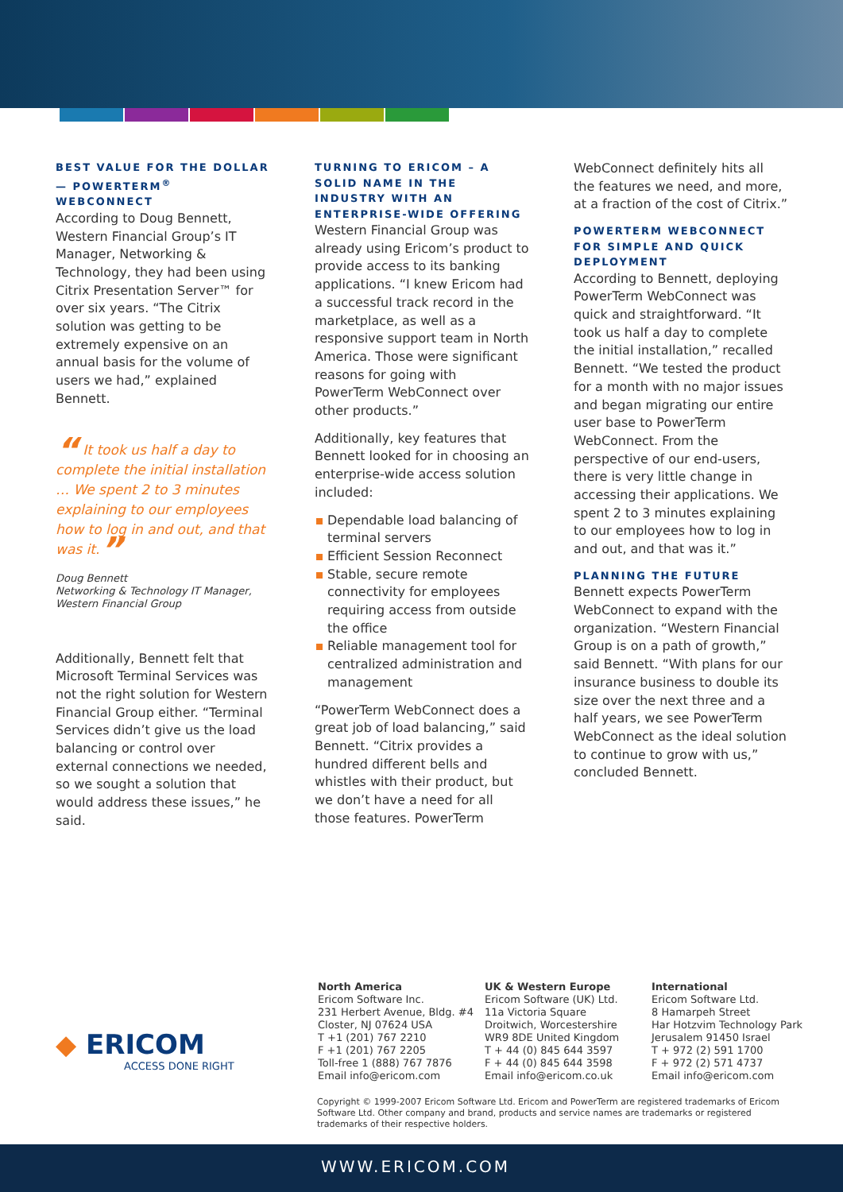BEST VALUE FOR THE DOLLAR — POWERTERM<sup>®</sup> WEBCONNECT
According to Doug Bennett, Western Financial Group’s IT Manager, Networking & Technology, they had been using Citrix Presentation Server™ for over six years. “The Citrix solution was getting to be extremely expensive on an annual basis for the volume of users we had,” explained Bennett.
“ It took us half a day to complete the initial installation … We spent 2 to 3 minutes explaining to our employees how to log in and out, and that was it.”
Doug Bennett
Networking & Technology IT Manager,
Western Financial Group
Additionally, Bennett felt that Microsoft Terminal Services was not the right solution for Western Financial Group either. “Terminal Services didn’t give us the load balancing or control over external connections we needed, so we sought a solution that would address these issues,” he said.
TURNING TO ERICOM – A SOLID NAME IN THE INDUSTRY WITH AN ENTERPRISE-WIDE OFFERING
Western Financial Group was already using Ericom’s product to provide access to its banking applications. “I knew Ericom had a successful track record in the marketplace, as well as a responsive support team in North America. Those were significant reasons for going with PowerTerm WebConnect over other products.”
Additionally, key features that Bennett looked for in choosing an enterprise-wide access solution included:
Dependable load balancing of terminal servers
Efficient Session Reconnect
Stable, secure remote connectivity for employees requiring access from outside the office
Reliable management tool for centralized administration and management
“PowerTerm WebConnect does a great job of load balancing,” said Bennett. “Citrix provides a hundred different bells and whistles with their product, but we don’t have a need for all those features. PowerTerm
WebConnect definitely hits all the features we need, and more, at a fraction of the cost of Citrix.”
POWERTERM WEBCONNECT FOR SIMPLE AND QUICK DEPLOYMENT
According to Bennett, deploying PowerTerm WebConnect was quick and straightforward. “It took us half a day to complete the initial installation,” recalled Bennett. “We tested the product for a month with no major issues and began migrating our entire user base to PowerTerm WebConnect. From the perspective of our end-users, there is very little change in accessing their applications. We spent 2 to 3 minutes explaining to our employees how to log in and out, and that was it.”
PLANNING THE FUTURE
Bennett expects PowerTerm WebConnect to expand with the organization. “Western Financial Group is on a path of growth,” said Bennett. “With plans for our insurance business to double its size over the next three and a half years, we see PowerTerm WebConnect as the ideal solution to continue to grow with us,” concluded Bennett.
◆ ERICOM
ACCESS DONE RIGHT
North America
Ericom Software Inc.
231 Herbert Avenue, Bldg. #4
Closter, NJ 07624 USA
T +1 (201) 767 2210
F +1 (201) 767 2205
Toll-free 1 (888) 767 7876
Email info@ericom.com
UK & Western Europe
Ericom Software (UK) Ltd.
11a Victoria Square
Droitwich, Worcestershire
WR9 8DE United Kingdom
T + 44 (0) 845 644 3597
F + 44 (0) 845 644 3598
Email info@ericom.co.uk
International
Ericom Software Ltd.
8 Hamarpeh Street
Har Hotzvim Technology Park
Jerusalem 91450 Israel
T + 972 (2) 591 1700
F + 972 (2) 571 4737
Email info@ericom.com
Copyright © 1999-2007 Ericom Software Ltd. Ericom and PowerTerm are registered trademarks of Ericom Software Ltd. Other company and brand, products and service names are trademarks or registered trademarks of their respective holders.
WWW.ERICOM.COM